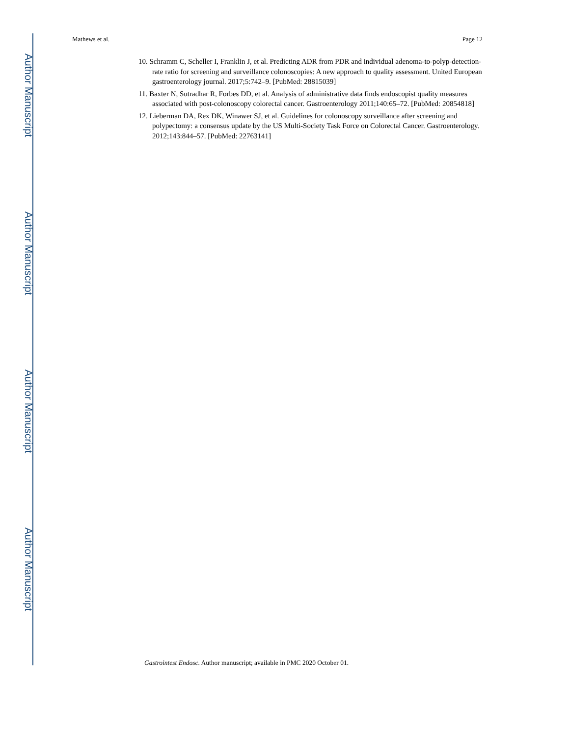Author Manuscript
Author Manuscript
Author Manuscript
Author Manuscript
Mathews et al. Page 12
10. Schramm C, Scheller I, Franklin J, et al. Predicting ADR from PDR and individual adenoma-to-polyp-detection-rate ratio for screening and surveillance colonoscopies: A new approach to quality assessment. United European gastroenterology journal. 2017;5:742–9. [PubMed: 28815039]
11. Baxter N, Sutradhar R, Forbes DD, et al. Analysis of administrative data finds endoscopist quality measures associated with post-colonoscopy colorectal cancer. Gastroenterology 2011;140:65–72. [PubMed: 20854818]
12. Lieberman DA, Rex DK, Winawer SJ, et al. Guidelines for colonoscopy surveillance after screening and polypectomy: a consensus update by the US Multi-Society Task Force on Colorectal Cancer. Gastroenterology. 2012;143:844–57. [PubMed: 22763141]
Gastrointest Endosc. Author manuscript; available in PMC 2020 October 01.